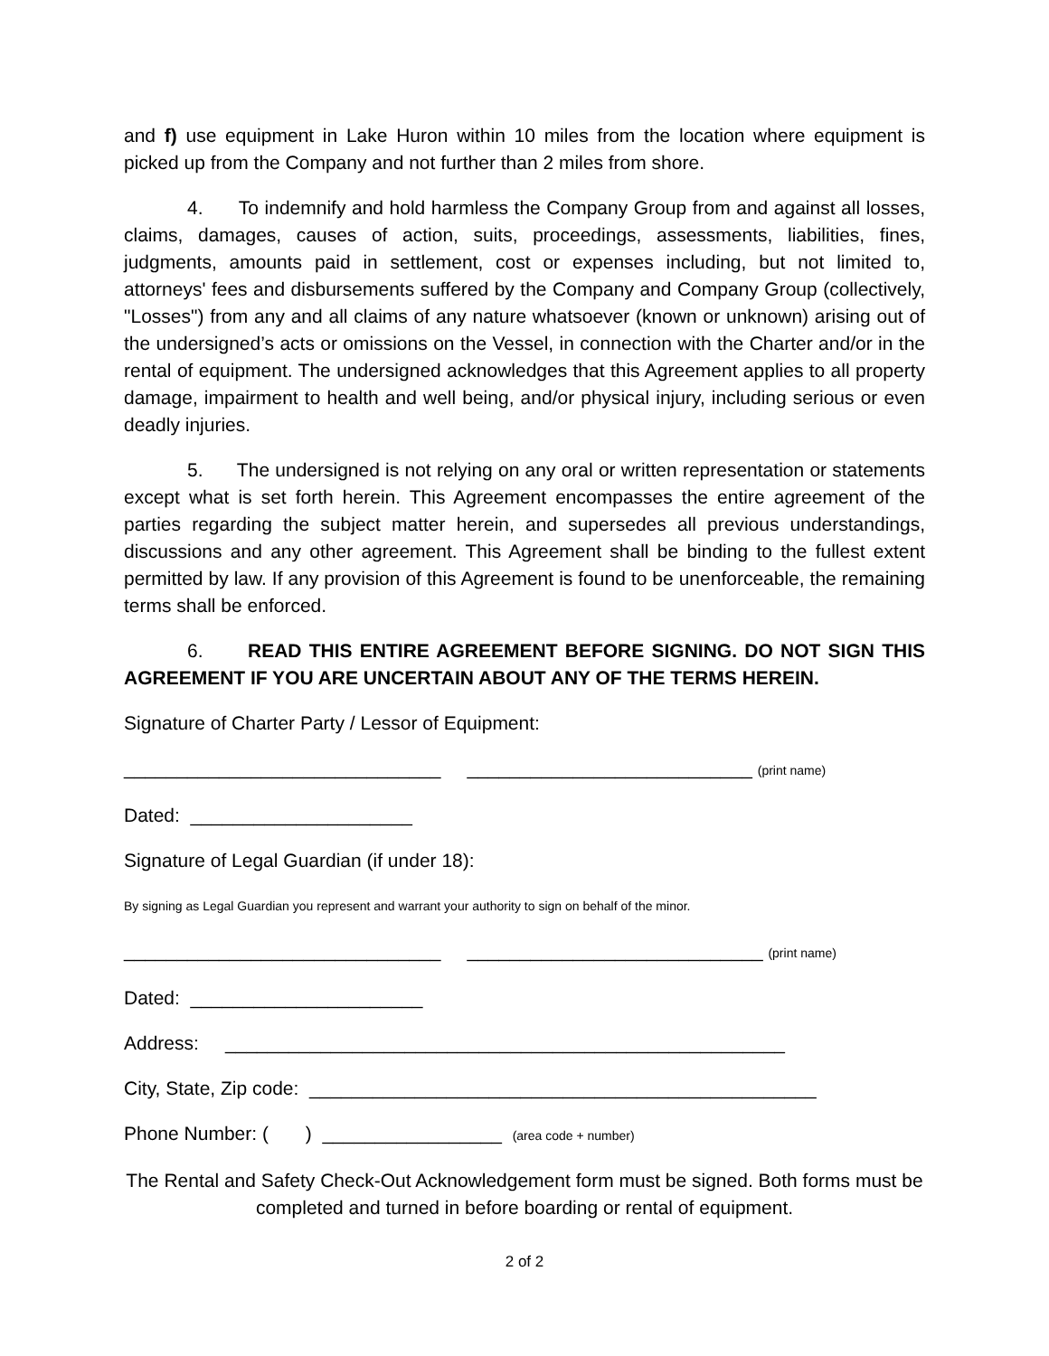and f) use equipment in Lake Huron within 10 miles from the location where equipment is picked up from the Company and not further than 2 miles from shore.
4. To indemnify and hold harmless the Company Group from and against all losses, claims, damages, causes of action, suits, proceedings, assessments, liabilities, fines, judgments, amounts paid in settlement, cost or expenses including, but not limited to, attorneys' fees and disbursements suffered by the Company and Company Group (collectively, "Losses") from any and all claims of any nature whatsoever (known or unknown) arising out of the undersigned’s acts or omissions on the Vessel, in connection with the Charter and/or in the rental of equipment. The undersigned acknowledges that this Agreement applies to all property damage, impairment to health and well being, and/or physical injury, including serious or even deadly injuries.
5. The undersigned is not relying on any oral or written representation or statements except what is set forth herein. This Agreement encompasses the entire agreement of the parties regarding the subject matter herein, and supersedes all previous understandings, discussions and any other agreement. This Agreement shall be binding to the fullest extent permitted by law. If any provision of this Agreement is found to be unenforceable, the remaining terms shall be enforced.
6. READ THIS ENTIRE AGREEMENT BEFORE SIGNING. DO NOT SIGN THIS AGREEMENT IF YOU ARE UNCERTAIN ABOUT ANY OF THE TERMS HEREIN.
Signature of Charter Party / Lessor of Equipment:
______________________________ ___________________________ (print name)
Dated: _____________________
Signature of Legal Guardian (if under 18):
By signing as Legal Guardian you represent and warrant your authority to sign on behalf of the minor.
______________________________ ____________________________ (print name)
Dated: ______________________
Address: _____________________________________________________
City, State, Zip code: ________________________________________________
Phone Number: ( ) _________________ (area code + number)
The Rental and Safety Check-Out Acknowledgement form must be signed. Both forms must be completed and turned in before boarding or rental of equipment.
2 of 2